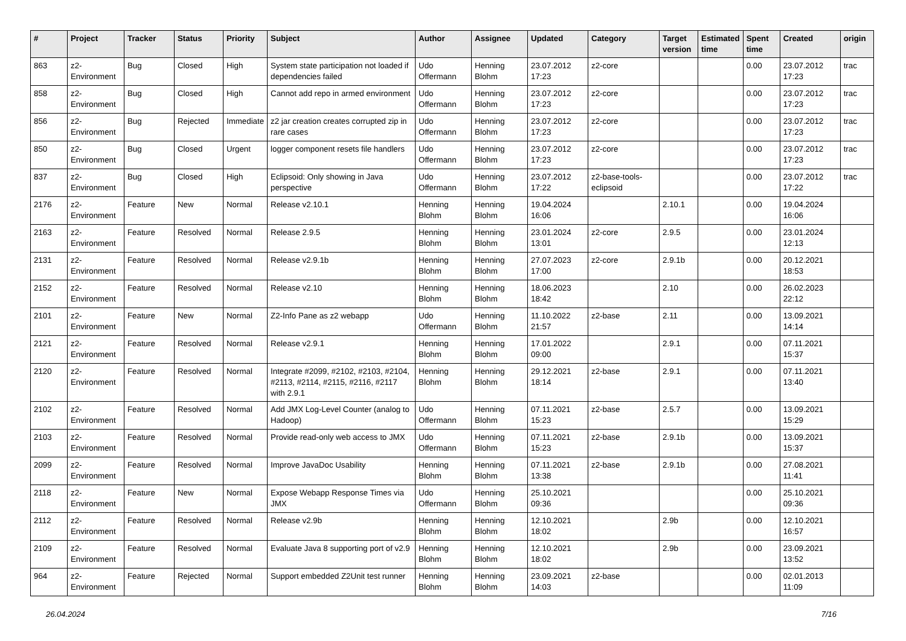| # | Project | Tracker | Status | Priority | Subject | Author | Assignee | Updated | Category | Target version | Estimated time | Spent time | Created | origin |
| --- | --- | --- | --- | --- | --- | --- | --- | --- | --- | --- | --- | --- | --- | --- |
| 863 | z2-Environment | Bug | Closed | High | System state participation not loaded if dependencies failed | Udo Offermann | Henning Blohm | 23.07.2012 17:23 | z2-core | | | 0.00 | 23.07.2012 17:23 | trac |
| 858 | z2-Environment | Bug | Closed | High | Cannot add repo in armed environment | Udo Offermann | Henning Blohm | 23.07.2012 17:23 | z2-core | | | 0.00 | 23.07.2012 17:23 | trac |
| 856 | z2-Environment | Bug | Rejected | Immediate | z2 jar creation creates corrupted zip in rare cases | Udo Offermann | Henning Blohm | 23.07.2012 17:23 | z2-core | | | 0.00 | 23.07.2012 17:23 | trac |
| 850 | z2-Environment | Bug | Closed | Urgent | logger component resets file handlers | Udo Offermann | Henning Blohm | 23.07.2012 17:23 | z2-core | | | 0.00 | 23.07.2012 17:23 | trac |
| 837 | z2-Environment | Bug | Closed | High | Eclipsoid: Only showing in Java perspective | Udo Offermann | Henning Blohm | 23.07.2012 17:22 | z2-base-tools-eclipsoid | | | 0.00 | 23.07.2012 17:22 | trac |
| 2176 | z2-Environment | Feature | New | Normal | Release v2.10.1 | Henning Blohm | Henning Blohm | 19.04.2024 16:06 | | 2.10.1 | | 0.00 | 19.04.2024 16:06 | |
| 2163 | z2-Environment | Feature | Resolved | Normal | Release 2.9.5 | Henning Blohm | Henning Blohm | 23.01.2024 13:01 | z2-core | 2.9.5 | | 0.00 | 23.01.2024 12:13 | |
| 2131 | z2-Environment | Feature | Resolved | Normal | Release v2.9.1b | Henning Blohm | Henning Blohm | 27.07.2023 17:00 | z2-core | 2.9.1b | | 0.00 | 20.12.2021 18:53 | |
| 2152 | z2-Environment | Feature | Resolved | Normal | Release v2.10 | Henning Blohm | Henning Blohm | 18.06.2023 18:42 | | 2.10 | | 0.00 | 26.02.2023 22:12 | |
| 2101 | z2-Environment | Feature | New | Normal | Z2-Info Pane as z2 webapp | Udo Offermann | Henning Blohm | 11.10.2022 21:57 | z2-base | 2.11 | | 0.00 | 13.09.2021 14:14 | |
| 2121 | z2-Environment | Feature | Resolved | Normal | Release v2.9.1 | Henning Blohm | Henning Blohm | 17.01.2022 09:00 | | 2.9.1 | | 0.00 | 07.11.2021 15:37 | |
| 2120 | z2-Environment | Feature | Resolved | Normal | Integrate #2099, #2102, #2103, #2104, #2113, #2114, #2115, #2116, #2117 with 2.9.1 | Henning Blohm | Henning Blohm | 29.12.2021 18:14 | z2-base | 2.9.1 | | 0.00 | 07.11.2021 13:40 | |
| 2102 | z2-Environment | Feature | Resolved | Normal | Add JMX Log-Level Counter (analog to Hadoop) | Udo Offermann | Henning Blohm | 07.11.2021 15:23 | z2-base | 2.5.7 | | 0.00 | 13.09.2021 15:29 | |
| 2103 | z2-Environment | Feature | Resolved | Normal | Provide read-only web access to JMX | Udo Offermann | Henning Blohm | 07.11.2021 15:23 | z2-base | 2.9.1b | | 0.00 | 13.09.2021 15:37 | |
| 2099 | z2-Environment | Feature | Resolved | Normal | Improve JavaDoc Usability | Henning Blohm | Henning Blohm | 07.11.2021 13:38 | z2-base | 2.9.1b | | 0.00 | 27.08.2021 11:41 | |
| 2118 | z2-Environment | Feature | New | Normal | Expose Webapp Response Times via JMX | Udo Offermann | Henning Blohm | 25.10.2021 09:36 | | | | 0.00 | 25.10.2021 09:36 | |
| 2112 | z2-Environment | Feature | Resolved | Normal | Release v2.9b | Henning Blohm | Henning Blohm | 12.10.2021 18:02 | | 2.9b | | 0.00 | 12.10.2021 16:57 | |
| 2109 | z2-Environment | Feature | Resolved | Normal | Evaluate Java 8 supporting port of v2.9 | Henning Blohm | Henning Blohm | 12.10.2021 18:02 | | 2.9b | | 0.00 | 23.09.2021 13:52 | |
| 964 | z2-Environment | Feature | Rejected | Normal | Support embedded Z2Unit test runner | Henning Blohm | Henning Blohm | 23.09.2021 14:03 | z2-base | | | 0.00 | 02.01.2013 11:09 | |
26.04.2024 7/16